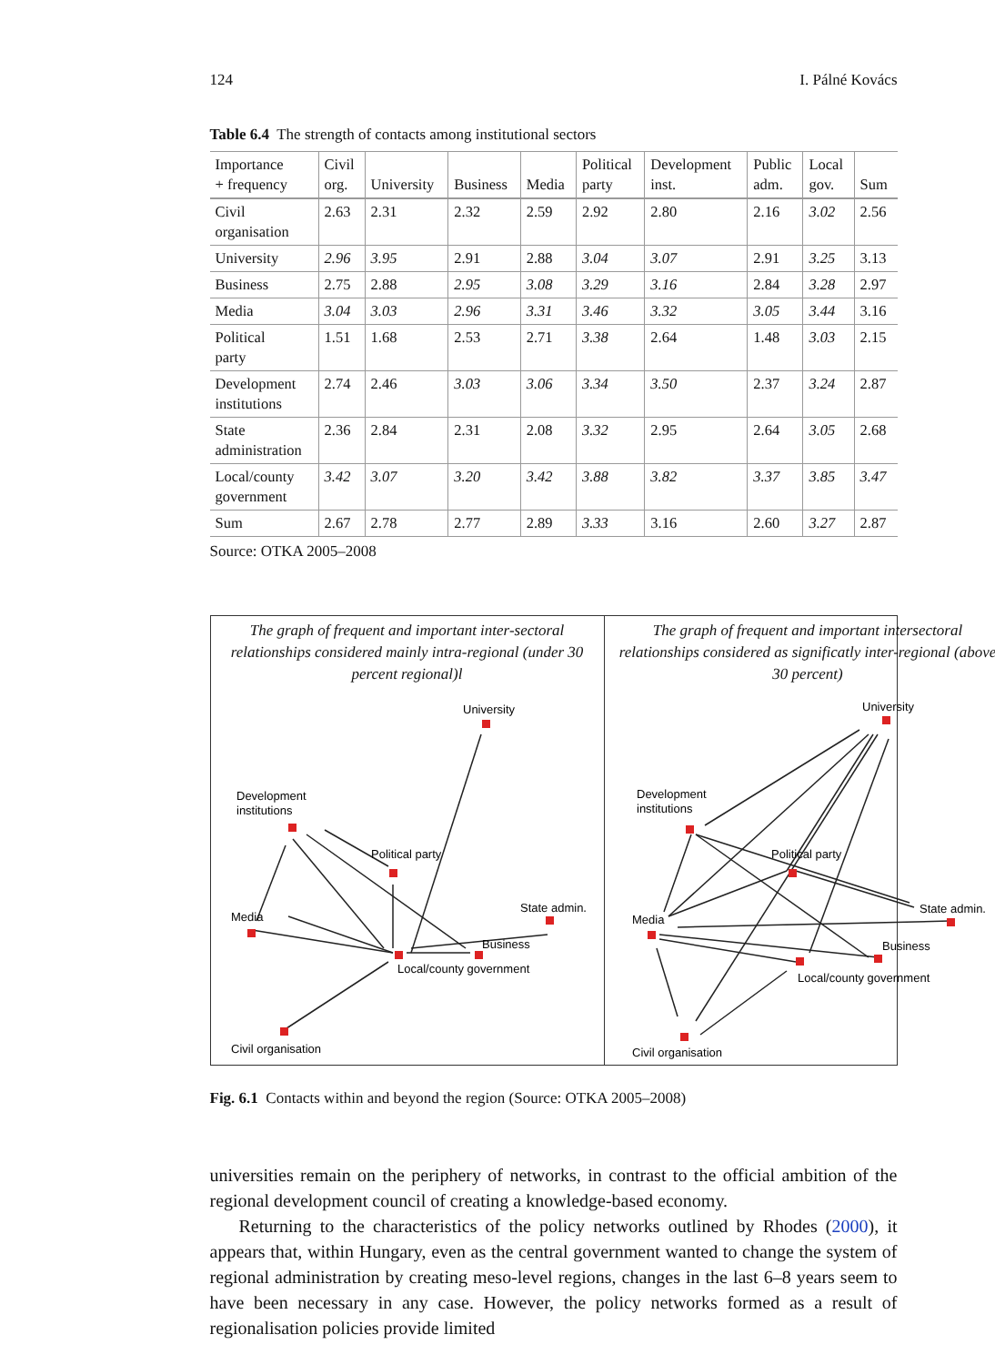124 I. Pálné Kovács
Table 6.4 The strength of contacts among institutional sectors
| Importance + frequency | Civil org. | University | Business | Media | Political party | Development inst. | Public adm. | Local gov. | Sum |
| --- | --- | --- | --- | --- | --- | --- | --- | --- | --- |
| Civil organisation | 2.63 | 2.31 | 2.32 | 2.59 | 2.92 | 2.80 | 2.16 | 3.02 | 2.56 |
| University | 2.96 | 3.95 | 2.91 | 2.88 | 3.04 | 3.07 | 2.91 | 3.25 | 3.13 |
| Business | 2.75 | 2.88 | 2.95 | 3.08 | 3.29 | 3.16 | 2.84 | 3.28 | 2.97 |
| Media | 3.04 | 3.03 | 2.96 | 3.31 | 3.46 | 3.32 | 3.05 | 3.44 | 3.16 |
| Political party | 1.51 | 1.68 | 2.53 | 2.71 | 3.38 | 2.64 | 1.48 | 3.03 | 2.15 |
| Development institutions | 2.74 | 2.46 | 3.03 | 3.06 | 3.34 | 3.50 | 2.37 | 3.24 | 2.87 |
| State administration | 2.36 | 2.84 | 2.31 | 2.08 | 3.32 | 2.95 | 2.64 | 3.05 | 2.68 |
| Local/county government | 3.42 | 3.07 | 3.20 | 3.42 | 3.88 | 3.82 | 3.37 | 3.85 | 3.47 |
| Sum | 2.67 | 2.78 | 2.77 | 2.89 | 3.33 | 3.16 | 2.60 | 3.27 | 2.87 |
Source: OTKA 2005–2008
The graph of frequent and important inter-sectoral relationships considered mainly intra-regional (under 30 percent regional)l
University
Development
institutions
Political party
Media
State admin.
Business
Local/county government
Civil organisation
The graph of frequent and important intersectoral relationships considered as significatly inter-regional (above 30 percent)
University
Development
institutions
Political party
Media
State admin.
Business
Local/county government
Civil organisation
Fig. 6.1 Contacts within and beyond the region (Source: OTKA 2005–2008)
universities remain on the periphery of networks, in contrast to the official ambition of the regional development council of creating a knowledge-based economy.
Returning to the characteristics of the policy networks outlined by Rhodes (2000), it appears that, within Hungary, even as the central government wanted to change the system of regional administration by creating meso-level regions, changes in the last 6–8 years seem to have been necessary in any case. However, the policy networks formed as a result of regionalisation policies provide limited